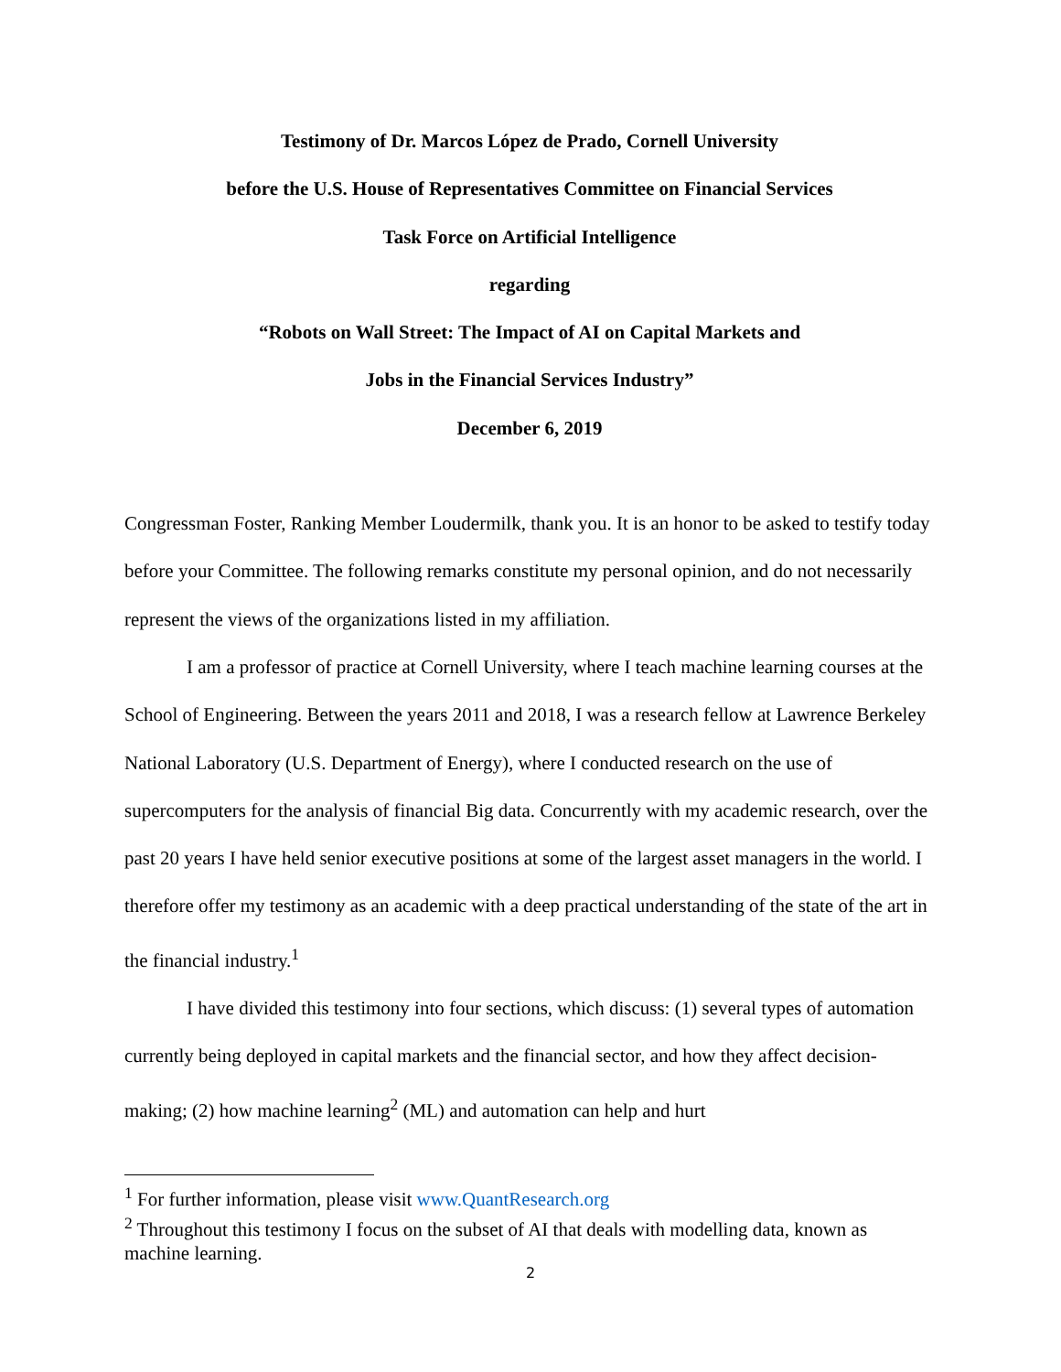Testimony of Dr. Marcos López de Prado, Cornell University
before the U.S. House of Representatives Committee on Financial Services
Task Force on Artificial Intelligence
regarding
“Robots on Wall Street: The Impact of AI on Capital Markets and
Jobs in the Financial Services Industry”
December 6, 2019
Congressman Foster, Ranking Member Loudermilk, thank you. It is an honor to be asked to testify today before your Committee. The following remarks constitute my personal opinion, and do not necessarily represent the views of the organizations listed in my affiliation.
I am a professor of practice at Cornell University, where I teach machine learning courses at the School of Engineering. Between the years 2011 and 2018, I was a research fellow at Lawrence Berkeley National Laboratory (U.S. Department of Energy), where I conducted research on the use of supercomputers for the analysis of financial Big data. Concurrently with my academic research, over the past 20 years I have held senior executive positions at some of the largest asset managers in the world. I therefore offer my testimony as an academic with a deep practical understanding of the state of the art in the financial industry.<sup>1</sup>
I have divided this testimony into four sections, which discuss: (1) several types of automation currently being deployed in capital markets and the financial sector, and how they affect decision-making; (2) how machine learning<sup>2</sup> (ML) and automation can help and hurt
<sup>1</sup> For further information, please visit www.QuantResearch.org
<sup>2</sup> Throughout this testimony I focus on the subset of AI that deals with modelling data, known as machine learning.
2